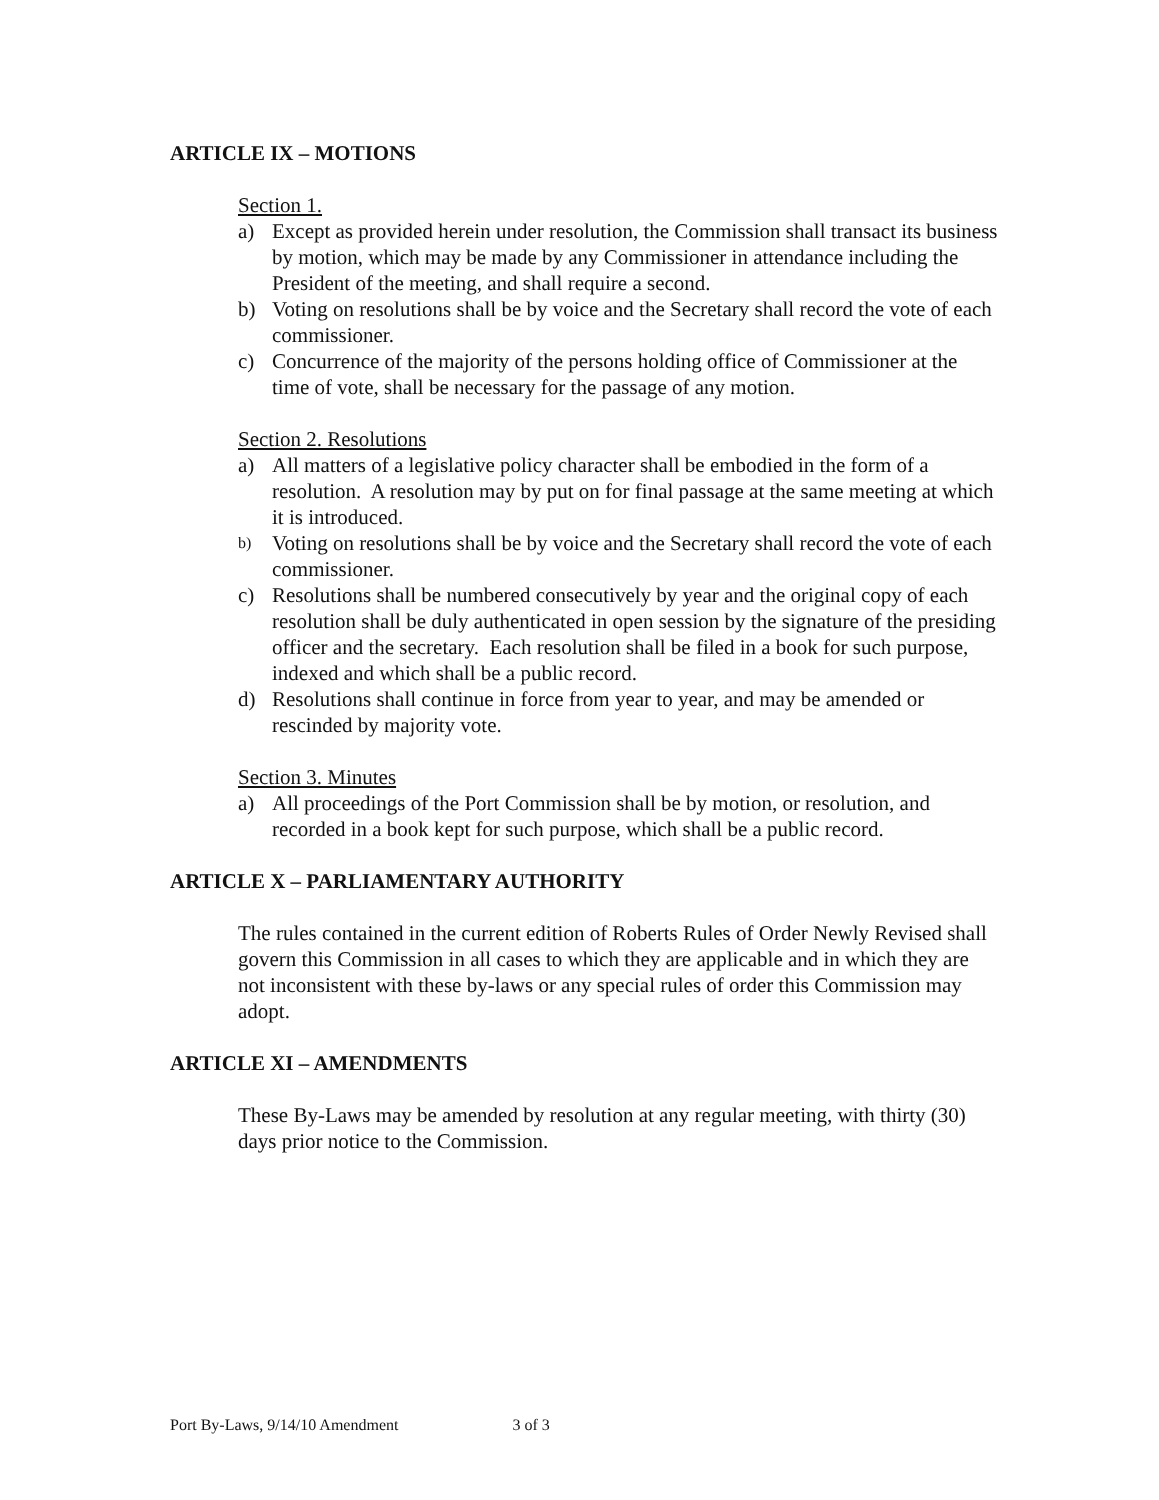ARTICLE IX – MOTIONS
Section 1.
a) Except as provided herein under resolution, the Commission shall transact its business by motion, which may be made by any Commissioner in attendance including the President of the meeting, and shall require a second.
b) Voting on resolutions shall be by voice and the Secretary shall record the vote of each commissioner.
c) Concurrence of the majority of the persons holding office of Commissioner at the time of vote, shall be necessary for the passage of any motion.
Section 2. Resolutions
a) All matters of a legislative policy character shall be embodied in the form of a resolution. A resolution may by put on for final passage at the same meeting at which it is introduced.
b) Voting on resolutions shall be by voice and the Secretary shall record the vote of each commissioner.
c) Resolutions shall be numbered consecutively by year and the original copy of each resolution shall be duly authenticated in open session by the signature of the presiding officer and the secretary. Each resolution shall be filed in a book for such purpose, indexed and which shall be a public record.
d) Resolutions shall continue in force from year to year, and may be amended or rescinded by majority vote.
Section 3. Minutes
a) All proceedings of the Port Commission shall be by motion, or resolution, and recorded in a book kept for such purpose, which shall be a public record.
ARTICLE X – PARLIAMENTARY AUTHORITY
The rules contained in the current edition of Roberts Rules of Order Newly Revised shall govern this Commission in all cases to which they are applicable and in which they are not inconsistent with these by-laws or any special rules of order this Commission may adopt.
ARTICLE XI – AMENDMENTS
These By-Laws may be amended by resolution at any regular meeting, with thirty (30) days prior notice to the Commission.
Port By-Laws, 9/14/10 Amendment 3 of 3